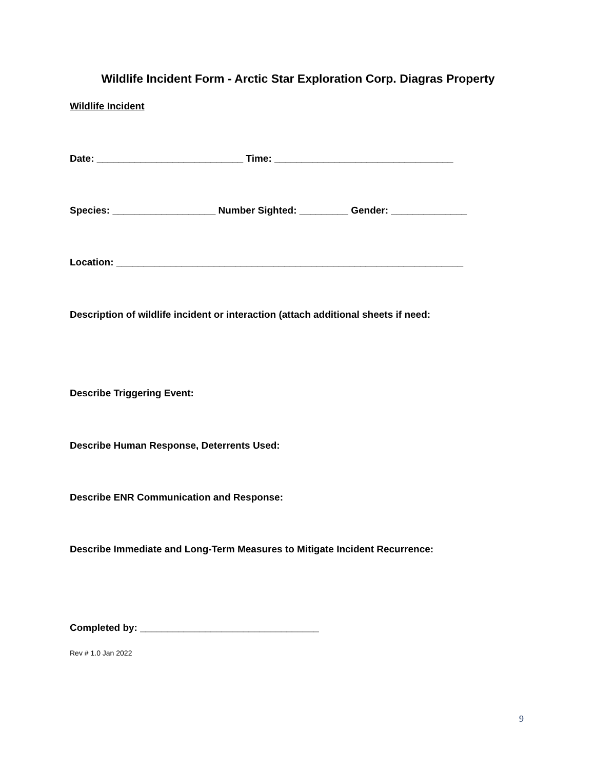Wildlife Incident Form - Arctic Star Exploration Corp. Diagras Property
Wildlife Incident
Date: ___________________________ Time: _________________________________
Species: ___________________ Number Sighted: _________ Gender: ______________
Location: ________________________________________________________________
Description of wildlife incident or interaction (attach additional sheets if need:
Describe Triggering Event:
Describe Human Response, Deterrents Used:
Describe ENR Communication and Response:
Describe Immediate and Long-Term Measures to Mitigate Incident Recurrence:
Completed by: _________________________________
Rev # 1.0 Jan 2022
9